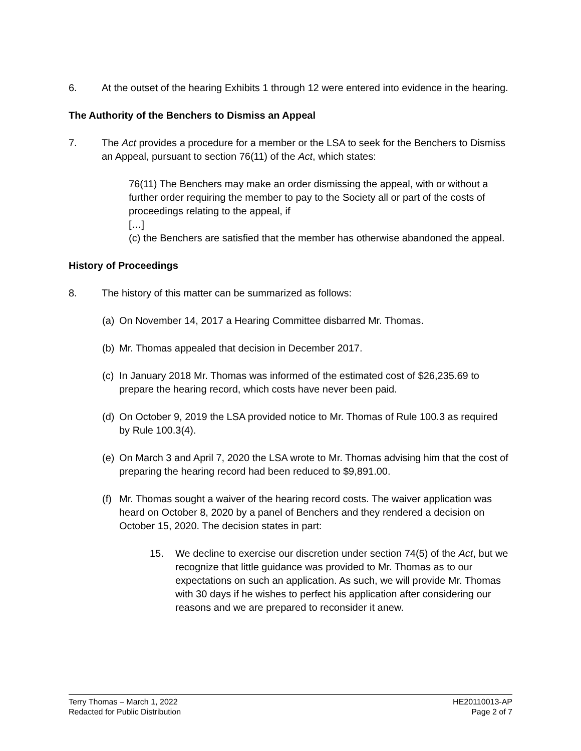6. At the outset of the hearing Exhibits 1 through 12 were entered into evidence in the hearing.
The Authority of the Benchers to Dismiss an Appeal
7. The Act provides a procedure for a member or the LSA to seek for the Benchers to Dismiss an Appeal, pursuant to section 76(11) of the Act, which states:
76(11) The Benchers may make an order dismissing the appeal, with or without a further order requiring the member to pay to the Society all or part of the costs of proceedings relating to the appeal, if
[…]
(c) the Benchers are satisfied that the member has otherwise abandoned the appeal.
History of Proceedings
8. The history of this matter can be summarized as follows:
(a)
On November 14, 2017 a Hearing Committee disbarred Mr. Thomas.
(b)
Mr. Thomas appealed that decision in December 2017.
(c)
In January 2018 Mr. Thomas was informed of the estimated cost of $26,235.69 to prepare the hearing record, which costs have never been paid.
(d)
On October 9, 2019 the LSA provided notice to Mr. Thomas of Rule 100.3 as required by Rule 100.3(4).
(e)
On March 3 and April 7, 2020 the LSA wrote to Mr. Thomas advising him that the cost of preparing the hearing record had been reduced to $9,891.00.
(f)
Mr. Thomas sought a waiver of the hearing record costs. The waiver application was heard on October 8, 2020 by a panel of Benchers and they rendered a decision on October 15, 2020. The decision states in part:
15. We decline to exercise our discretion under section 74(5) of the Act, but we recognize that little guidance was provided to Mr. Thomas as to our expectations on such an application. As such, we will provide Mr. Thomas with 30 days if he wishes to perfect his application after considering our reasons and we are prepared to reconsider it anew.
Terry Thomas – March 1, 2022
Redacted for Public Distribution
HE20110013-AP
Page 2 of 7